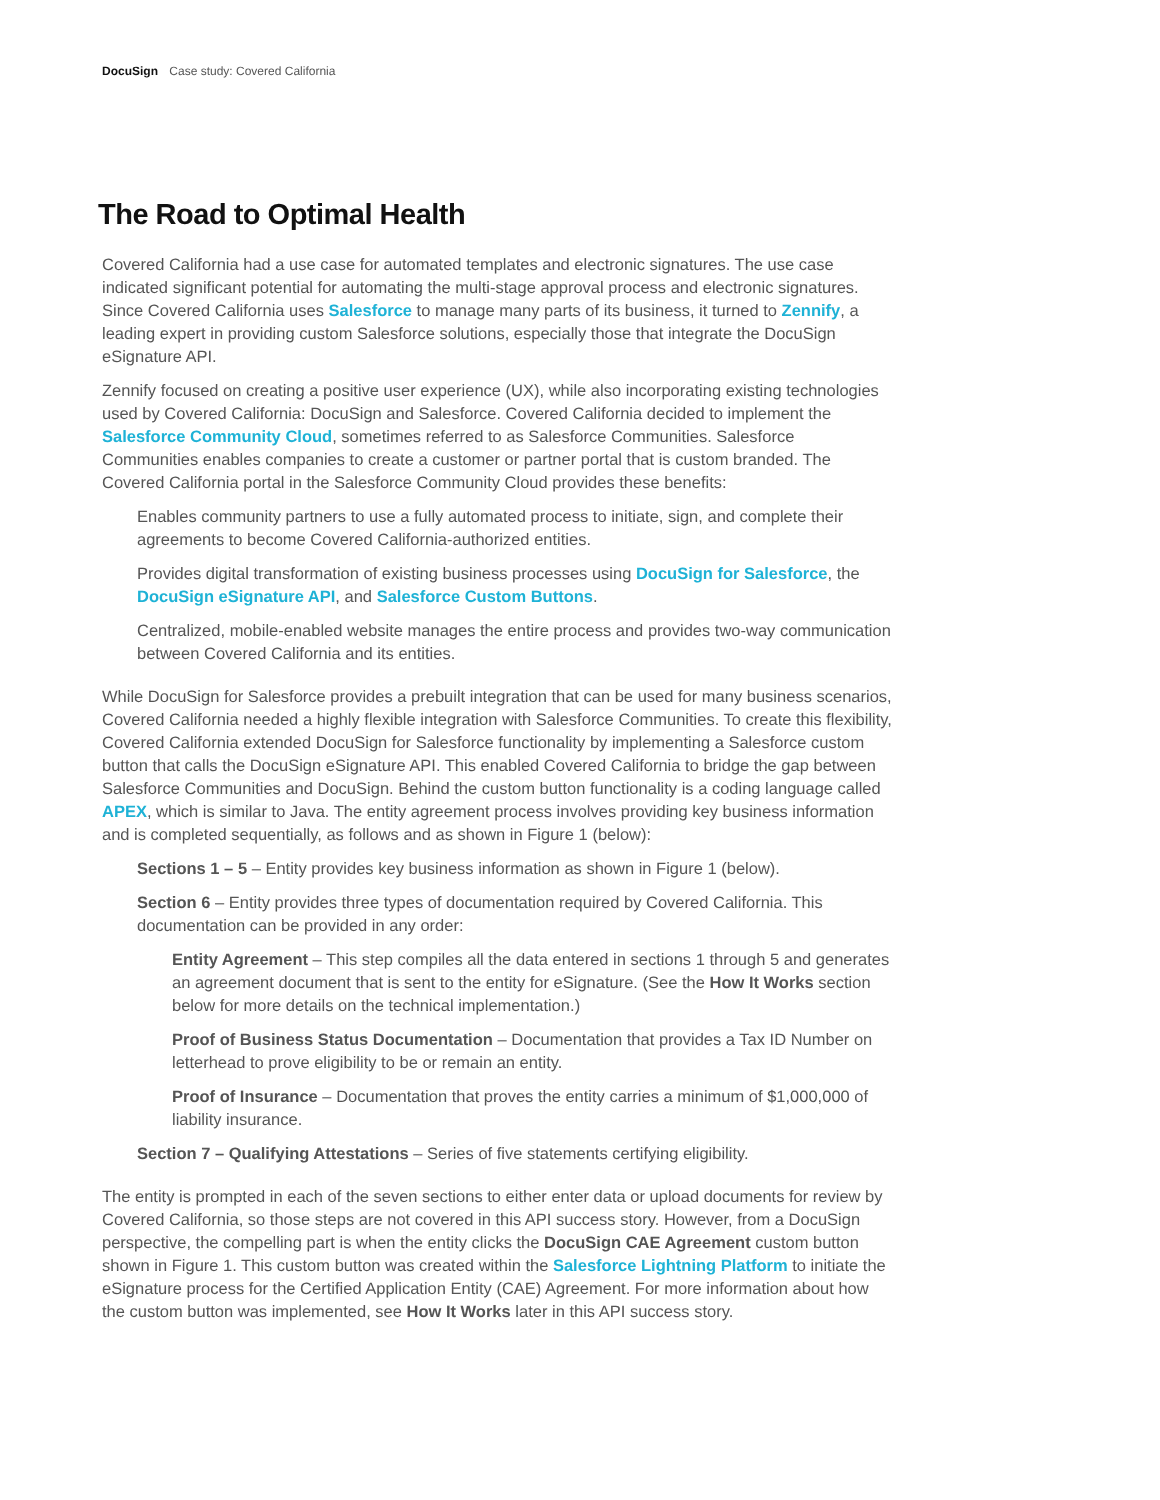DocuSign Case study: Covered California
The Road to Optimal Health
Covered California had a use case for automated templates and electronic signatures. The use case indicated significant potential for automating the multi-stage approval process and electronic signatures. Since Covered California uses Salesforce to manage many parts of its business, it turned to Zennify, a leading expert in providing custom Salesforce solutions, especially those that integrate the DocuSign eSignature API.
Zennify focused on creating a positive user experience (UX), while also incorporating existing technologies used by Covered California: DocuSign and Salesforce. Covered California decided to implement the Salesforce Community Cloud, sometimes referred to as Salesforce Communities. Salesforce Communities enables companies to create a customer or partner portal that is custom branded. The Covered California portal in the Salesforce Community Cloud provides these benefits:
Enables community partners to use a fully automated process to initiate, sign, and complete their agreements to become Covered California-authorized entities.
Provides digital transformation of existing business processes using DocuSign for Salesforce, the DocuSign eSignature API, and Salesforce Custom Buttons.
Centralized, mobile-enabled website manages the entire process and provides two-way communication between Covered California and its entities.
While DocuSign for Salesforce provides a prebuilt integration that can be used for many business scenarios, Covered California needed a highly flexible integration with Salesforce Communities. To create this flexibility, Covered California extended DocuSign for Salesforce functionality by implementing a Salesforce custom button that calls the DocuSign eSignature API. This enabled Covered California to bridge the gap between Salesforce Communities and DocuSign. Behind the custom button functionality is a coding language called APEX, which is similar to Java. The entity agreement process involves providing key business information and is completed sequentially, as follows and as shown in Figure 1 (below):
Sections 1 – 5 – Entity provides key business information as shown in Figure 1 (below).
Section 6 – Entity provides three types of documentation required by Covered California. This documentation can be provided in any order:
Entity Agreement – This step compiles all the data entered in sections 1 through 5 and generates an agreement document that is sent to the entity for eSignature. (See the How It Works section below for more details on the technical implementation.)
Proof of Business Status Documentation – Documentation that provides a Tax ID Number on letterhead to prove eligibility to be or remain an entity.
Proof of Insurance – Documentation that proves the entity carries a minimum of $1,000,000 of liability insurance.
Section 7 – Qualifying Attestations – Series of five statements certifying eligibility.
The entity is prompted in each of the seven sections to either enter data or upload documents for review by Covered California, so those steps are not covered in this API success story. However, from a DocuSign perspective, the compelling part is when the entity clicks the DocuSign CAE Agreement custom button shown in Figure 1. This custom button was created within the Salesforce Lightning Platform to initiate the eSignature process for the Certified Application Entity (CAE) Agreement. For more information about how the custom button was implemented, see How It Works later in this API success story.